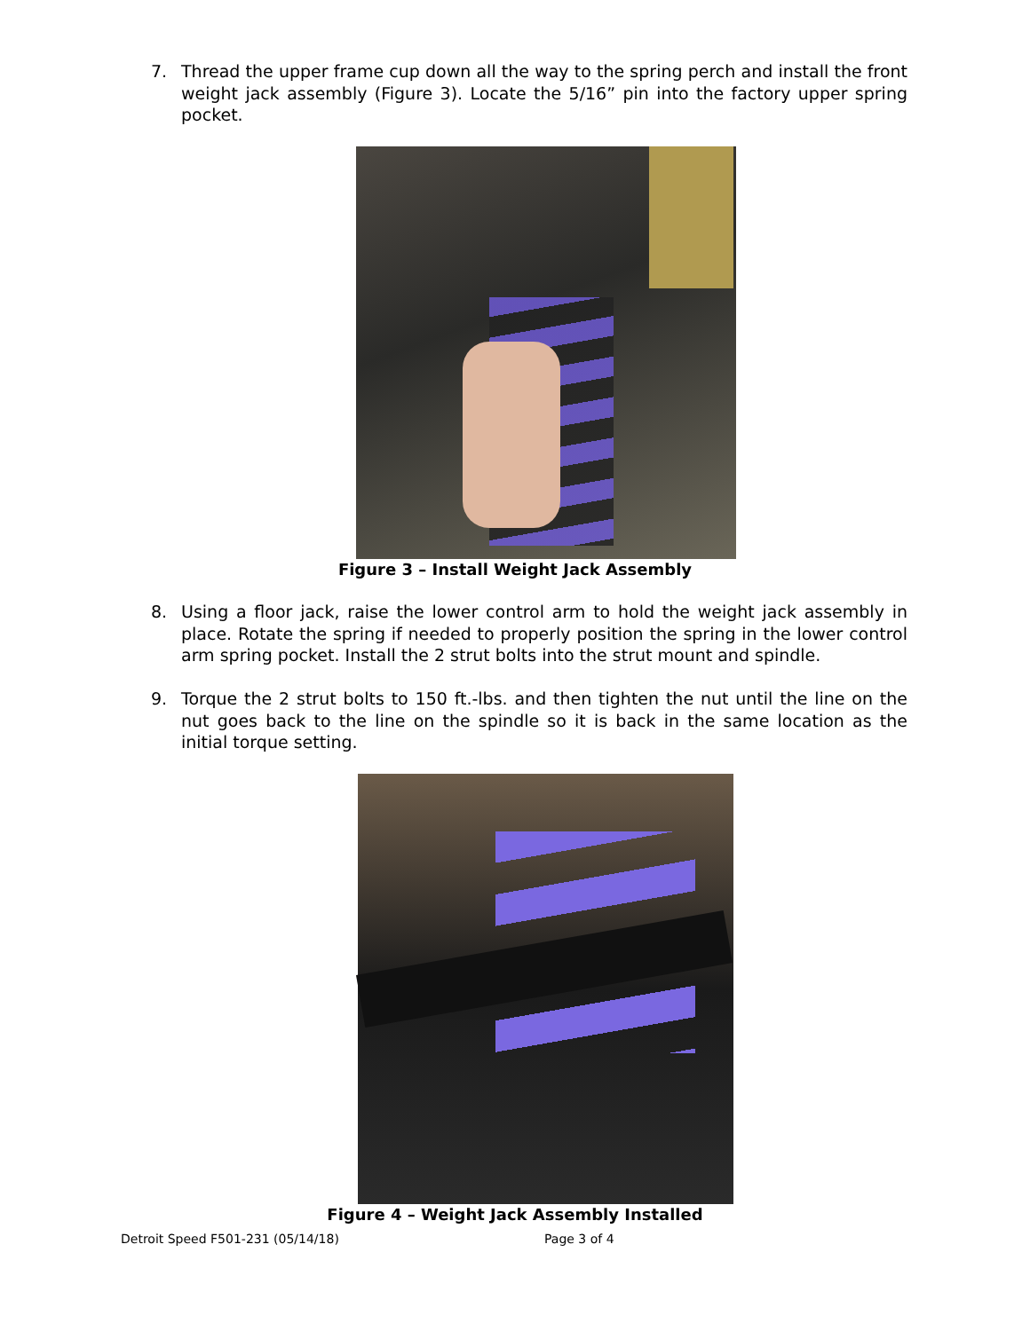7. Thread the upper frame cup down all the way to the spring perch and install the front weight jack assembly (Figure 3). Locate the 5/16” pin into the factory upper spring pocket.
Figure 3 – Install Weight Jack Assembly
8. Using a floor jack, raise the lower control arm to hold the weight jack assembly in place. Rotate the spring if needed to properly position the spring in the lower control arm spring pocket. Install the 2 strut bolts into the strut mount and spindle.
9. Torque the 2 strut bolts to 150 ft.-lbs. and then tighten the nut until the line on the nut goes back to the line on the spindle so it is back in the same location as the initial torque setting.
Figure 4 – Weight Jack Assembly Installed
Detroit Speed F501-231 (05/14/18)
Page 3 of 4